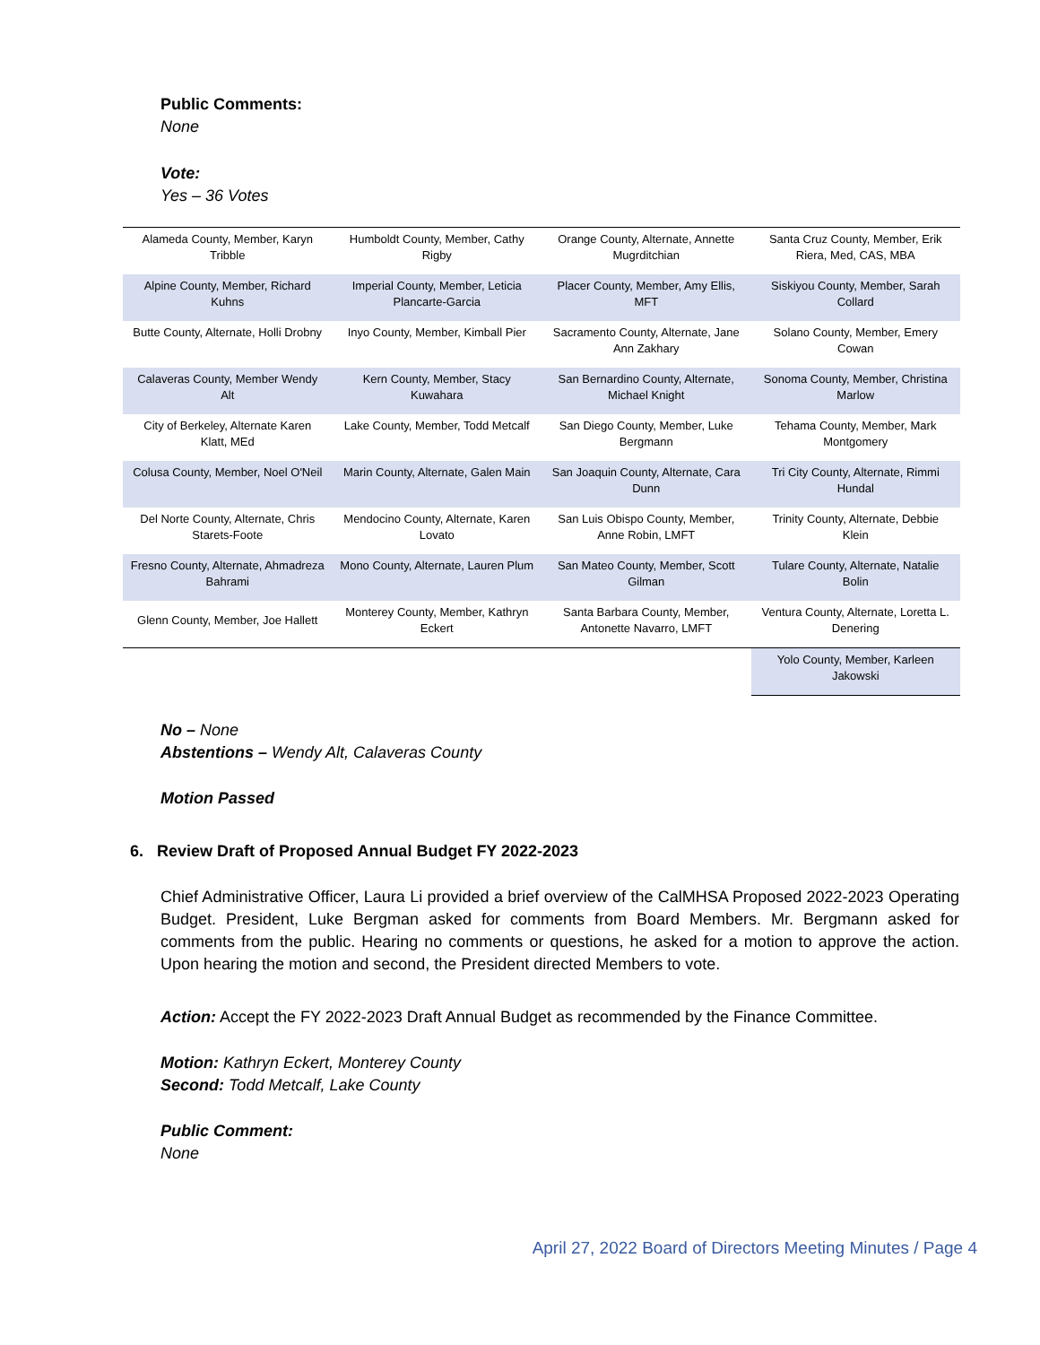Public Comments:
None
Vote:
Yes – 36 Votes
| Alameda County, Member, Karyn Tribble | Humboldt County, Member, Cathy Rigby | Orange County, Alternate, Annette Mugrditchian | Santa Cruz County, Member, Erik Riera, Med, CAS, MBA |
| Alpine County, Member, Richard Kuhns | Imperial County, Member, Leticia Plancarte-Garcia | Placer County, Member, Amy Ellis, MFT | Siskiyou County, Member, Sarah Collard |
| Butte County, Alternate, Holli Drobny | Inyo County, Member, Kimball Pier | Sacramento County, Alternate, Jane Ann Zakhary | Solano County, Member, Emery Cowan |
| Calaveras County, Member Wendy Alt | Kern County, Member, Stacy Kuwahara | San Bernardino County, Alternate, Michael Knight | Sonoma County, Member, Christina Marlow |
| City of Berkeley, Alternate Karen Klatt, MEd | Lake County, Member, Todd Metcalf | San Diego County, Member, Luke Bergmann | Tehama County, Member, Mark Montgomery |
| Colusa County, Member, Noel O'Neil | Marin County, Alternate, Galen Main | San Joaquin County, Alternate, Cara Dunn | Tri City County, Alternate, Rimmi Hundal |
| Del Norte County, Alternate, Chris Starets-Foote | Mendocino County, Alternate, Karen Lovato | San Luis Obispo County, Member, Anne Robin, LMFT | Trinity County, Alternate, Debbie Klein |
| Fresno County, Alternate, Ahmadreza Bahrami | Mono County, Alternate, Lauren Plum | San Mateo County, Member, Scott Gilman | Tulare County, Alternate, Natalie Bolin |
| Glenn County, Member, Joe Hallett | Monterey County, Member, Kathryn Eckert | Santa Barbara County, Member, Antonette Navarro, LMFT | Ventura County, Alternate, Loretta L. Denering |
| | | | Yolo County, Member, Karleen Jakowski |
No – None
Abstentions – Wendy Alt, Calaveras County
Motion Passed
6. Review Draft of Proposed Annual Budget FY 2022-2023
Chief Administrative Officer, Laura Li provided a brief overview of the CalMHSA Proposed 2022-2023 Operating Budget. President, Luke Bergman asked for comments from Board Members. Mr. Bergmann asked for comments from the public. Hearing no comments or questions, he asked for a motion to approve the action. Upon hearing the motion and second, the President directed Members to vote.
Action: Accept the FY 2022-2023 Draft Annual Budget as recommended by the Finance Committee.
Motion: Kathryn Eckert, Monterey County
Second: Todd Metcalf, Lake County
Public Comment:
None
April 27, 2022 Board of Directors Meeting Minutes / Page 4